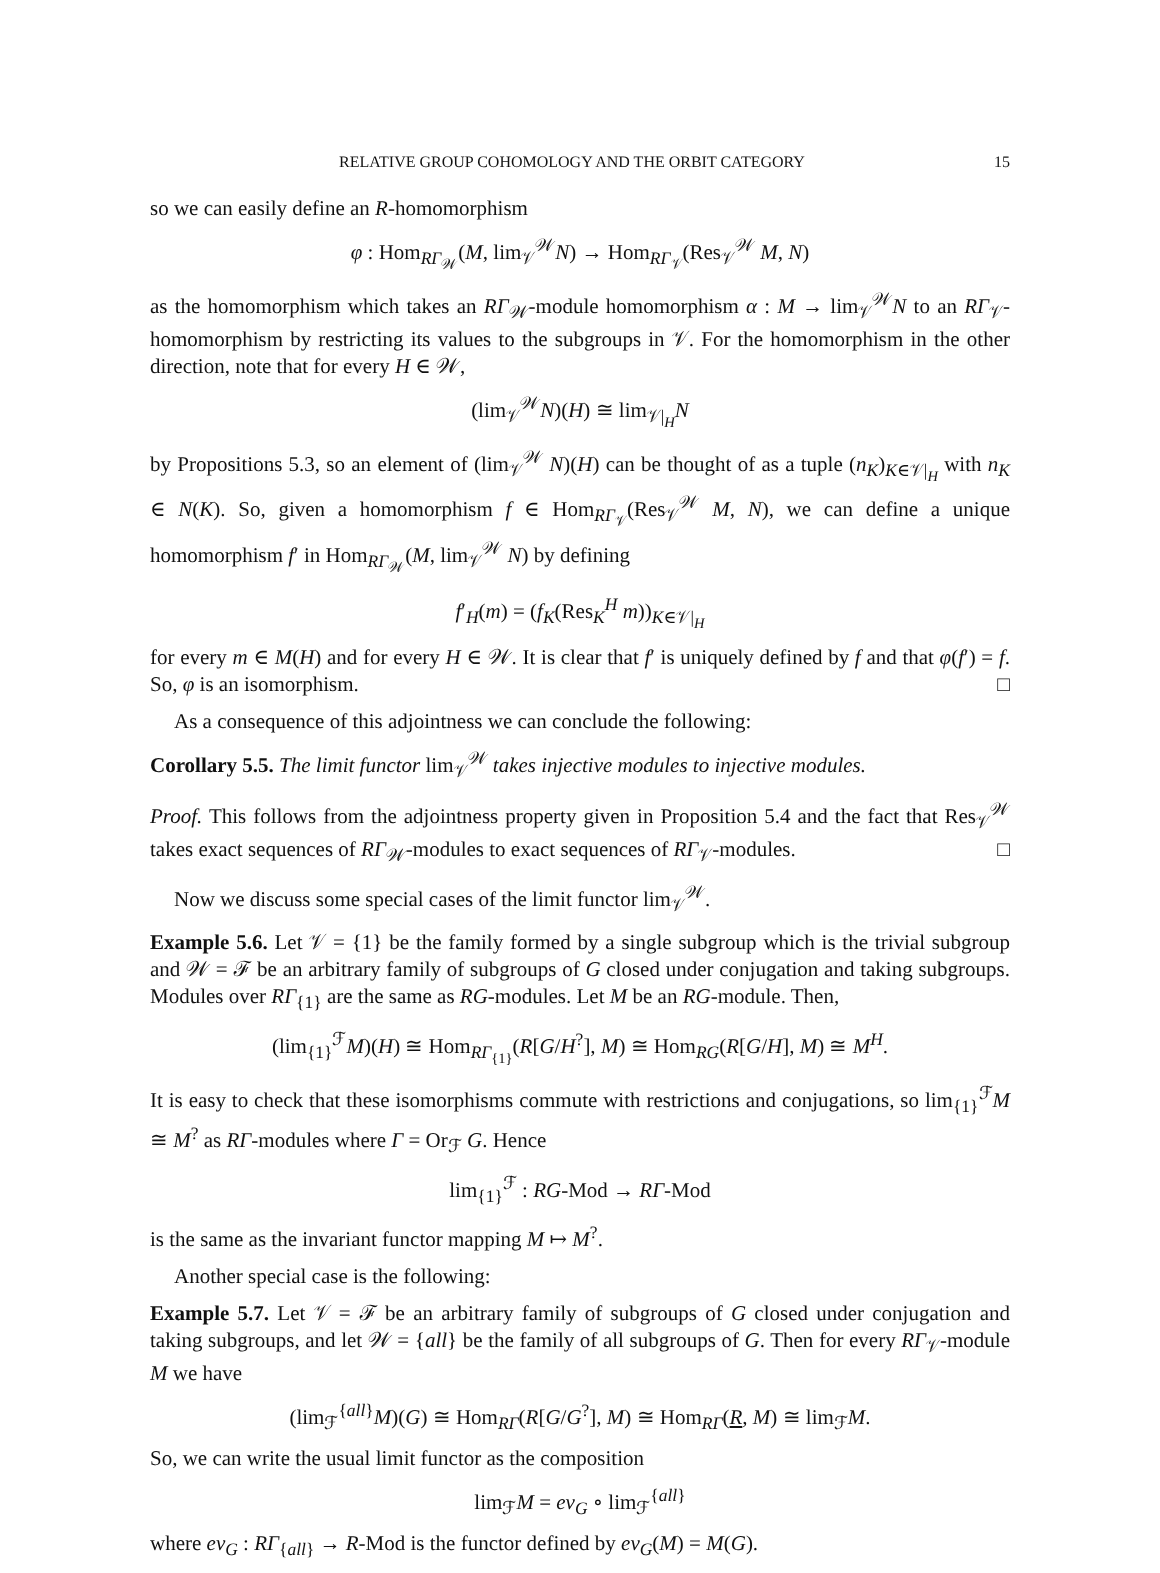RELATIVE GROUP COHOMOLOGY AND THE ORBIT CATEGORY 15
so we can easily define an R-homomorphism
φ : Hom<sub>RΓ<sub>𝒲</sub></sub>(M, lim<sub>𝒱</sub><sup>𝒲</sup>N) → Hom<sub>RΓ<sub>𝒱</sub></sub>(Res<sub>𝒱</sub><sup>𝒲</sup> M, N)
as the homomorphism which takes an RΓ<sub>𝒲</sub>-module homomorphism α : M → lim<sub>𝒱</sub><sup>𝒲</sup>N to an RΓ<sub>𝒱</sub>-homomorphism by restricting its values to the subgroups in 𝒱. For the homomorphism in the other direction, note that for every H ∈ 𝒲,
(lim<sub>𝒱</sub><sup>𝒲</sup>N)(H) ≅ lim<sub>𝒱|<sub>H</sub></sub>N
by Propositions 5.3, so an element of (lim<sub>𝒱</sub><sup>𝒲</sup> N)(H) can be thought of as a tuple (n<sub>K</sub>)<sub>K∈𝒱|<sub>H</sub></sub> with n<sub>K</sub> ∈ N(K). So, given a homomorphism f ∈ Hom<sub>RΓ<sub>𝒱</sub></sub>(Res<sub>𝒱</sub><sup>𝒲</sup> M, N), we can define a unique homomorphism f′ in Hom<sub>RΓ<sub>𝒲</sub></sub>(M, lim<sub>𝒱</sub><sup>𝒲</sup> N) by defining
f′<sub>H</sub>(m) = (f<sub>K</sub>(Res<sub>K</sub><sup>H</sup> m))<sub>K∈𝒱|<sub>H</sub></sub>
for every m ∈ M(H) and for every H ∈ 𝒲. It is clear that f′ is uniquely defined by f and that φ(f′) = f. So, φ is an isomorphism. □
As a consequence of this adjointness we can conclude the following:
Corollary 5.5. The limit functor lim<sub>𝒱</sub><sup>𝒲</sup> takes injective modules to injective modules.
Proof. This follows from the adjointness property given in Proposition 5.4 and the fact that Res<sub>𝒱</sub><sup>𝒲</sup> takes exact sequences of RΓ<sub>𝒲</sub>-modules to exact sequences of RΓ<sub>𝒱</sub>-modules. □
Now we discuss some special cases of the limit functor lim<sub>𝒱</sub><sup>𝒲</sup>.
Example 5.6. Let 𝒱 = {1} be the family formed by a single subgroup which is the trivial subgroup and 𝒲 = ℱ be an arbitrary family of subgroups of G closed under conjugation and taking subgroups. Modules over RΓ<sub>{1}</sub> are the same as RG-modules. Let M be an RG-module. Then,
(lim<sub>{1}</sub><sup>ℱ</sup>M)(H) ≅ Hom<sub>RΓ<sub>{1}</sub></sub>(R[G/H<sup>?</sup>], M) ≅ Hom<sub>RG</sub>(R[G/H], M) ≅ M<sup>H</sup>.
It is easy to check that these isomorphisms commute with restrictions and conjugations, so lim<sub>{1}</sub><sup>ℱ</sup>M ≅ M<sup>?</sup> as RΓ-modules where Γ = Or<sub>ℱ</sub> G. Hence
lim<sub>{1}</sub><sup>ℱ</sup> : RG-Mod → RΓ-Mod
is the same as the invariant functor mapping M ↦ M<sup>?</sup>.
Another special case is the following:
Example 5.7. Let 𝒱 = ℱ be an arbitrary family of subgroups of G closed under conjugation and taking subgroups, and let 𝒲 = {all} be the family of all subgroups of G. Then for every RΓ<sub>𝒱</sub>-module M we have
(lim<sub>ℱ</sub><sup>{all}</sup>M)(G) ≅ Hom<sub>RΓ</sub>(R[G/G<sup>?</sup>], M) ≅ Hom<sub>RΓ</sub>(R, M) ≅ lim<sub>ℱ</sub>M.
So, we can write the usual limit functor as the composition
lim<sub>ℱ</sub>M = ev<sub>G</sub> ∘ lim<sub>ℱ</sub><sup>{all}</sup>
where ev<sub>G</sub> : RΓ<sub>{all}</sub> → R-Mod is the functor defined by ev<sub>G</sub>(M) = M(G).